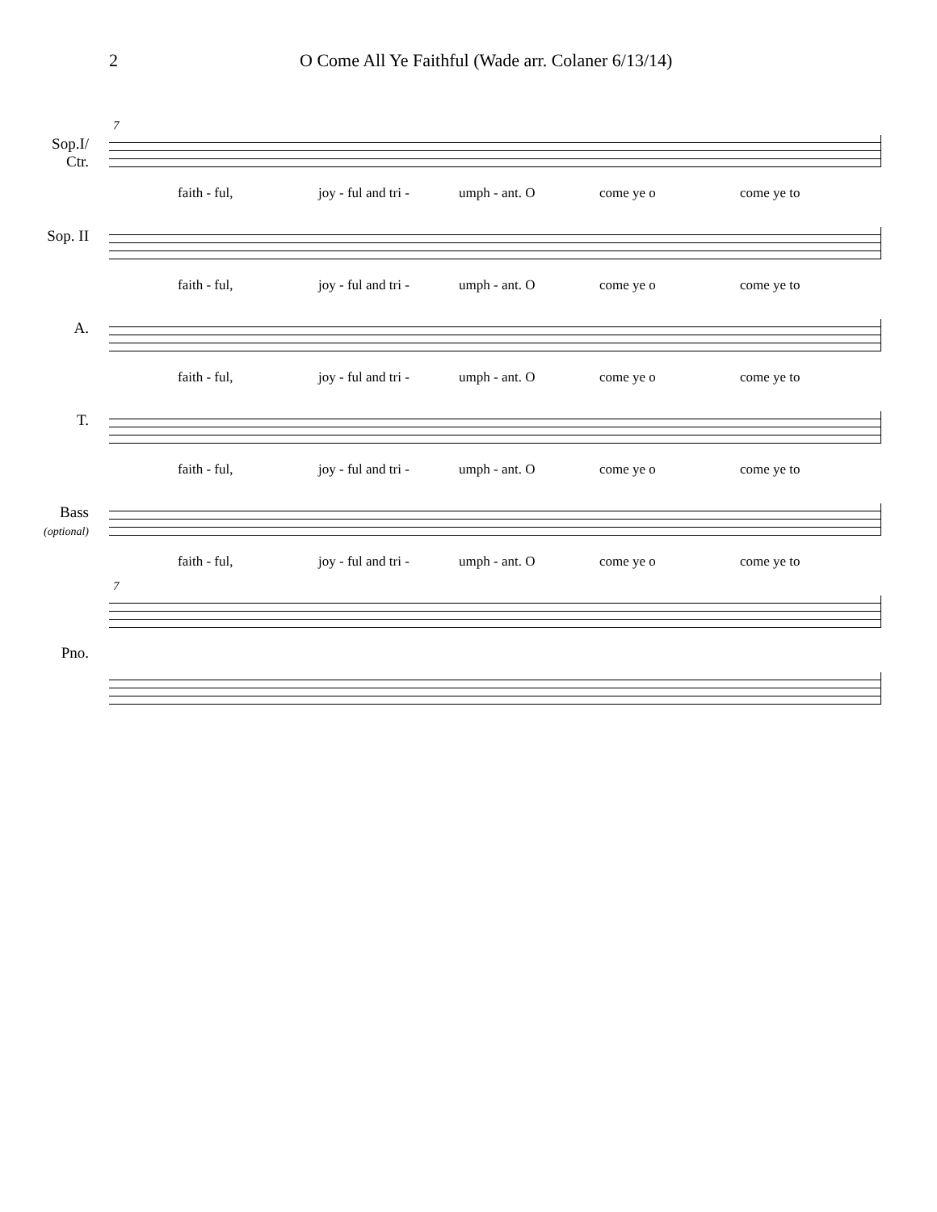2 O Come All Ye Faithful (Wade arr. Colaner 6/13/14)
7
Sop.I/
Ctr.
faith - ful, joy - ful and tri - umph - ant. O come ye o come ye to
Sop. II
faith - ful, joy - ful and tri - umph - ant. O come ye o come ye to
A.
faith - ful, joy - ful and tri - umph - ant. O come ye o come ye to
T.
faith - ful, joy - ful and tri - umph - ant. O come ye o come ye to
Bass
(optional)
faith - ful, joy - ful and tri - umph - ant. O come ye o come ye to
7
Pno.